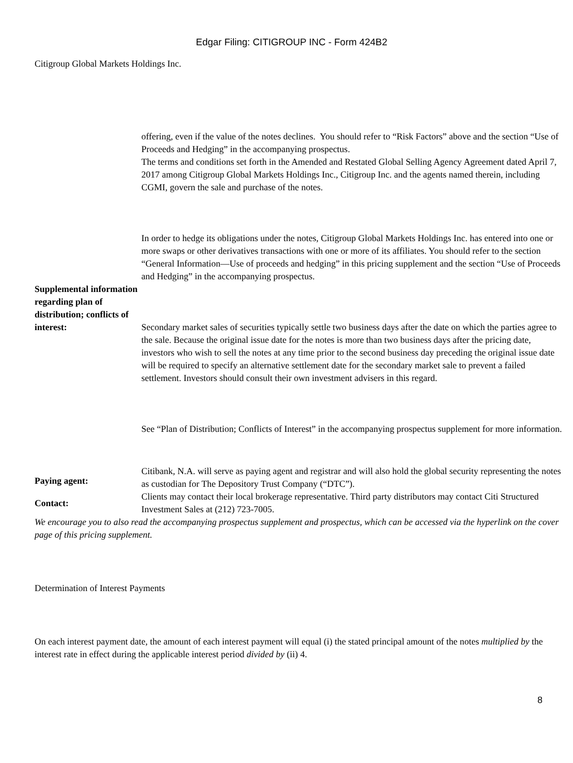Edgar Filing: CITIGROUP INC - Form 424B2
Citigroup Global Markets Holdings Inc.
| | offering, even if the value of the notes declines. You should refer to “Risk Factors” above and the section “Use of Proceeds and Hedging” in the accompanying prospectus. The terms and conditions set forth in the Amended and Restated Global Selling Agency Agreement dated April 7, 2017 among Citigroup Global Markets Holdings Inc., Citigroup Inc. and the agents named therein, including CGMI, govern the sale and purchase of the notes. In order to hedge its obligations under the notes, Citigroup Global Markets Holdings Inc. has entered into one or more swaps or other derivatives transactions with one or more of its affiliates. You should refer to the section “General Information—Use of proceeds and hedging” in this pricing supplement and the section “Use of Proceeds and Hedging” in the accompanying prospectus. |
| Supplemental information regarding plan of distribution; conflicts of interest: | Secondary market sales of securities typically settle two business days after the date on which the parties agree to the sale. Because the original issue date for the notes is more than two business days after the pricing date, investors who wish to sell the notes at any time prior to the second business day preceding the original issue date will be required to specify an alternative settlement date for the secondary market sale to prevent a failed settlement. Investors should consult their own investment advisers in this regard. See “Plan of Distribution; Conflicts of Interest” in the accompanying prospectus supplement for more information. |
| Paying agent: | Citibank, N.A. will serve as paying agent and registrar and will also hold the global security representing the notes as custodian for The Depository Trust Company (“DTC”). |
| Contact: | Clients may contact their local brokerage representative. Third party distributors may contact Citi Structured Investment Sales at (212) 723-7005. |
We encourage you to also read the accompanying prospectus supplement and prospectus, which can be accessed via the hyperlink on the cover page of this pricing supplement.
Determination of Interest Payments
On each interest payment date, the amount of each interest payment will equal (i) the stated principal amount of the notes multiplied by the interest rate in effect during the applicable interest period divided by (ii) 4.
8